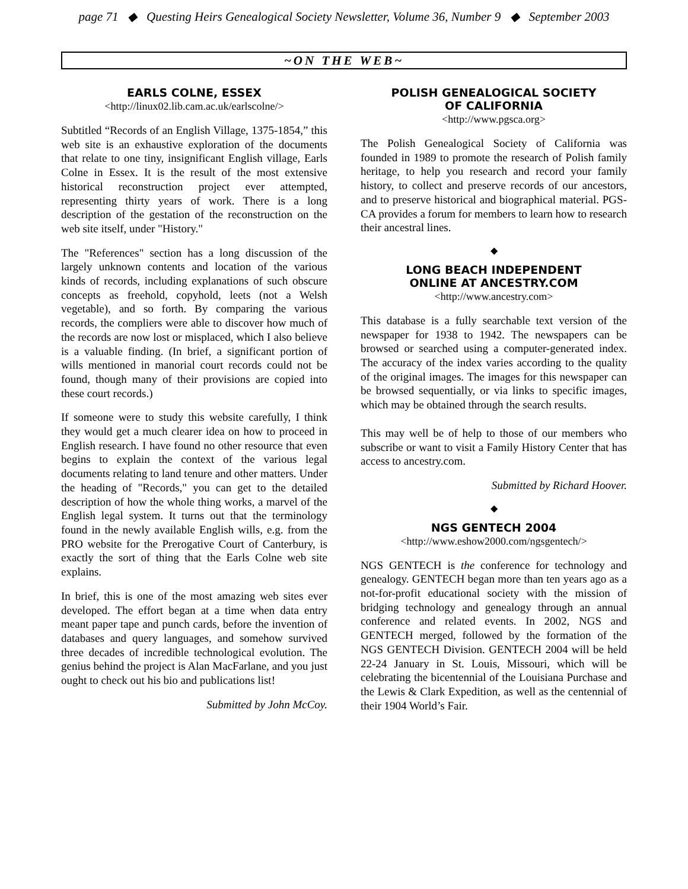page 71 ◆ Questing Heirs Genealogical Society Newsletter, Volume 36, Number 9 ◆ September 2003
~ON THE WEB~
EARLS COLNE, ESSEX
<http://linux02.lib.cam.ac.uk/earlscolne/>
Subtitled “Records of an English Village, 1375-1854,” this web site is an exhaustive exploration of the documents that relate to one tiny, insignificant English village, Earls Colne in Essex. It is the result of the most extensive historical reconstruction project ever attempted, representing thirty years of work. There is a long description of the gestation of the reconstruction on the web site itself, under "History."
The "References" section has a long discussion of the largely unknown contents and location of the various kinds of records, including explanations of such obscure concepts as freehold, copyhold, leets (not a Welsh vegetable), and so forth. By comparing the various records, the compliers were able to discover how much of the records are now lost or misplaced, which I also believe is a valuable finding. (In brief, a significant portion of wills mentioned in manorial court records could not be found, though many of their provisions are copied into these court records.)
If someone were to study this website carefully, I think they would get a much clearer idea on how to proceed in English research. I have found no other resource that even begins to explain the context of the various legal documents relating to land tenure and other matters. Under the heading of "Records," you can get to the detailed description of how the whole thing works, a marvel of the English legal system. It turns out that the terminology found in the newly available English wills, e.g. from the PRO website for the Prerogative Court of Canterbury, is exactly the sort of thing that the Earls Colne web site explains.
In brief, this is one of the most amazing web sites ever developed. The effort began at a time when data entry meant paper tape and punch cards, before the invention of databases and query languages, and somehow survived three decades of incredible technological evolution. The genius behind the project is Alan MacFarlane, and you just ought to check out his bio and publications list!
Submitted by John McCoy.
POLISH GENEALOGICAL SOCIETY
OF CALIFORNIA
<http://www.pgsca.org>
The Polish Genealogical Society of California was founded in 1989 to promote the research of Polish family heritage, to help you research and record your family history, to collect and preserve records of our ancestors, and to preserve historical and biographical material. PGS-CA provides a forum for members to learn how to research their ancestral lines.
◆
LONG BEACH INDEPENDENT
ONLINE AT ANCESTRY.COM
<http://www.ancestry.com>
This database is a fully searchable text version of the newspaper for 1938 to 1942. The newspapers can be browsed or searched using a computer-generated index. The accuracy of the index varies according to the quality of the original images. The images for this newspaper can be browsed sequentially, or via links to specific images, which may be obtained through the search results.
This may well be of help to those of our members who subscribe or want to visit a Family History Center that has access to ancestry.com.
Submitted by Richard Hoover.
◆
NGS GENTECH 2004
<http://www.eshow2000.com/ngsgentech/>
NGS GENTECH is the conference for technology and genealogy. GENTECH began more than ten years ago as a not-for-profit educational society with the mission of bridging technology and genealogy through an annual conference and related events. In 2002, NGS and GENTECH merged, followed by the formation of the NGS GENTECH Division. GENTECH 2004 will be held 22-24 January in St. Louis, Missouri, which will be celebrating the bicentennial of the Louisiana Purchase and the Lewis & Clark Expedition, as well as the centennial of their 1904 World’s Fair.